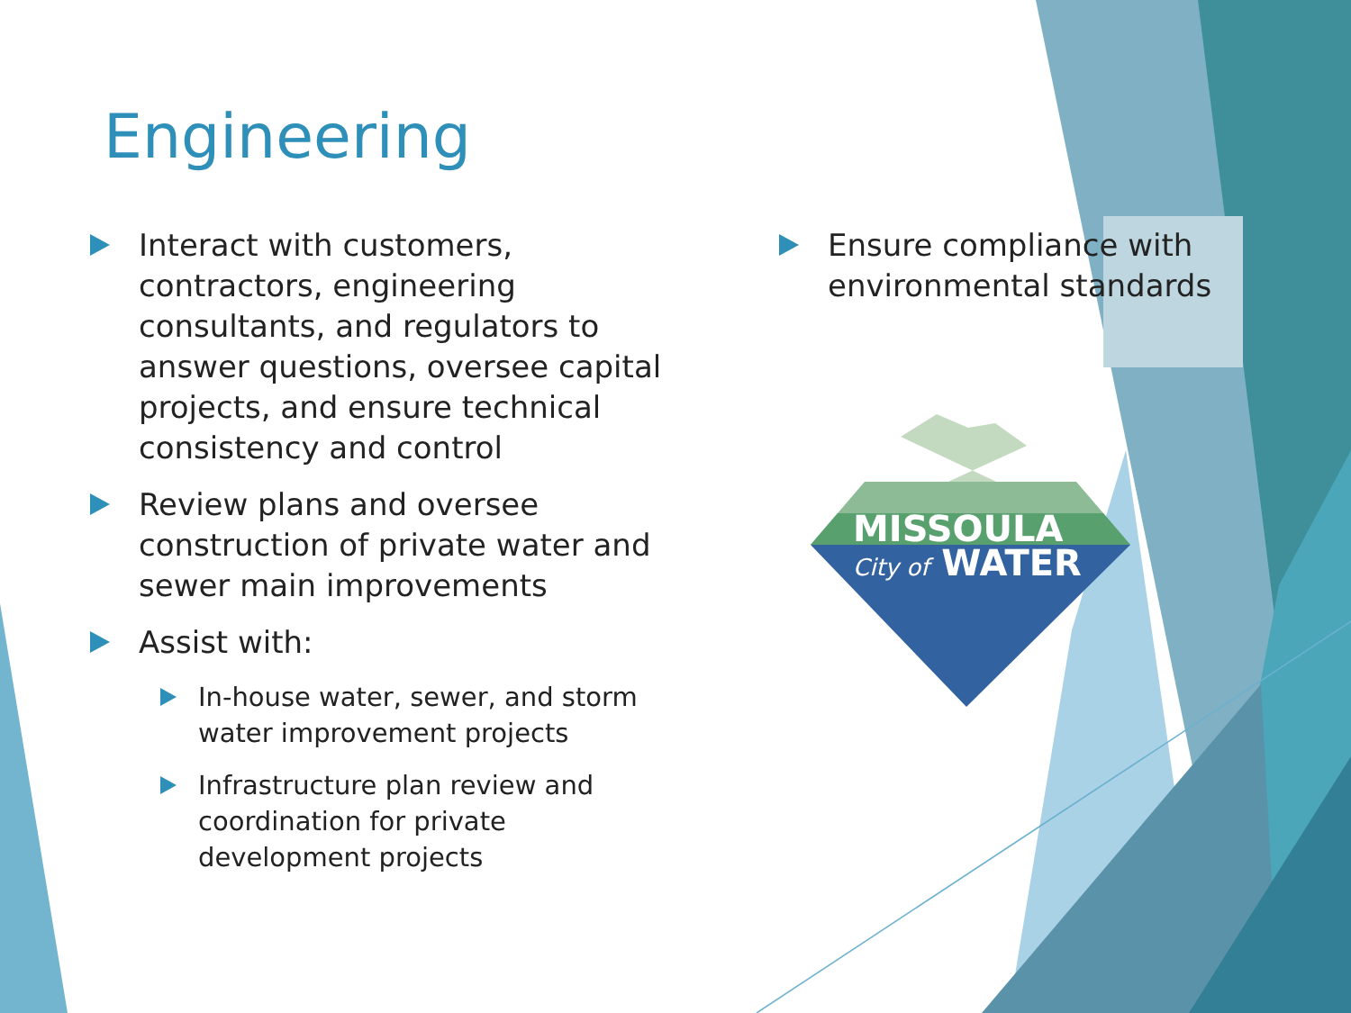Engineering
Interact with customers, contractors, engineering consultants, and regulators to answer questions, oversee capital projects, and ensure technical consistency and control
Review plans and oversee construction of private water and sewer main improvements
Assist with:
In-house water, sewer, and storm water improvement projects
Infrastructure plan review and coordination for private development projects
Ensure compliance with environmental standards
MISSOULA
City of WATER